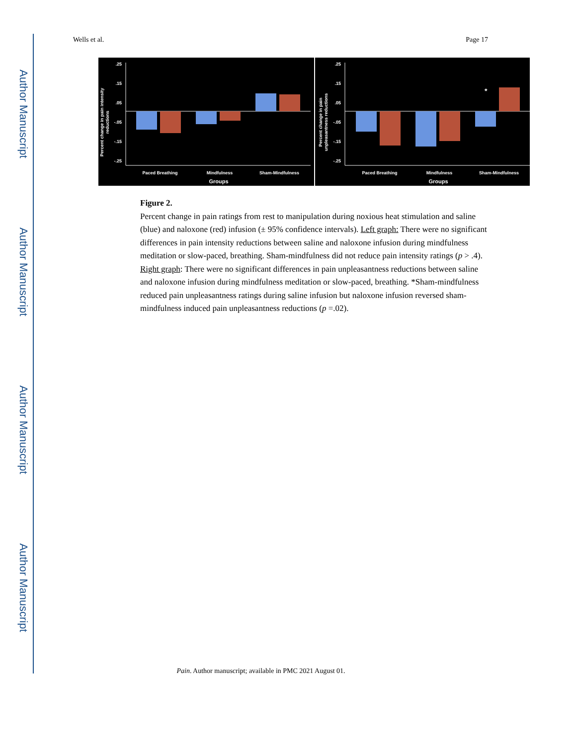Author Manuscript
Author Manuscript
Author Manuscript
Author Manuscript
Wells et al. Page 17
.25
.15
.05
-.05
-.15
-.25
.25
.15
.05
-.05
-.15
-.25
*
Paced Breathing
Mindfulness
Sham-Mindfulness
Groups
Paced Breathing
Mindfulness
Sham-Mindfulness
Groups
Percent change in pain intensity
reductions
Percent change in pain
unpleasantness reductions
Figure 2.
Percent change in pain ratings from rest to manipulation during noxious heat stimulation and saline (blue) and naloxone (red) infusion (± 95% confidence intervals). Left graph: There were no significant differences in pain intensity reductions between saline and naloxone infusion during mindfulness meditation or slow-paced, breathing. Sham-mindfulness did not reduce pain intensity ratings (p > .4). Right graph: There were no significant differences in pain unpleasantness reductions between saline and naloxone infusion during mindfulness meditation or slow-paced, breathing. *Sham-mindfulness reduced pain unpleasantness ratings during saline infusion but naloxone infusion reversed sham-mindfulness induced pain unpleasantness reductions (p =.02).
Pain. Author manuscript; available in PMC 2021 August 01.